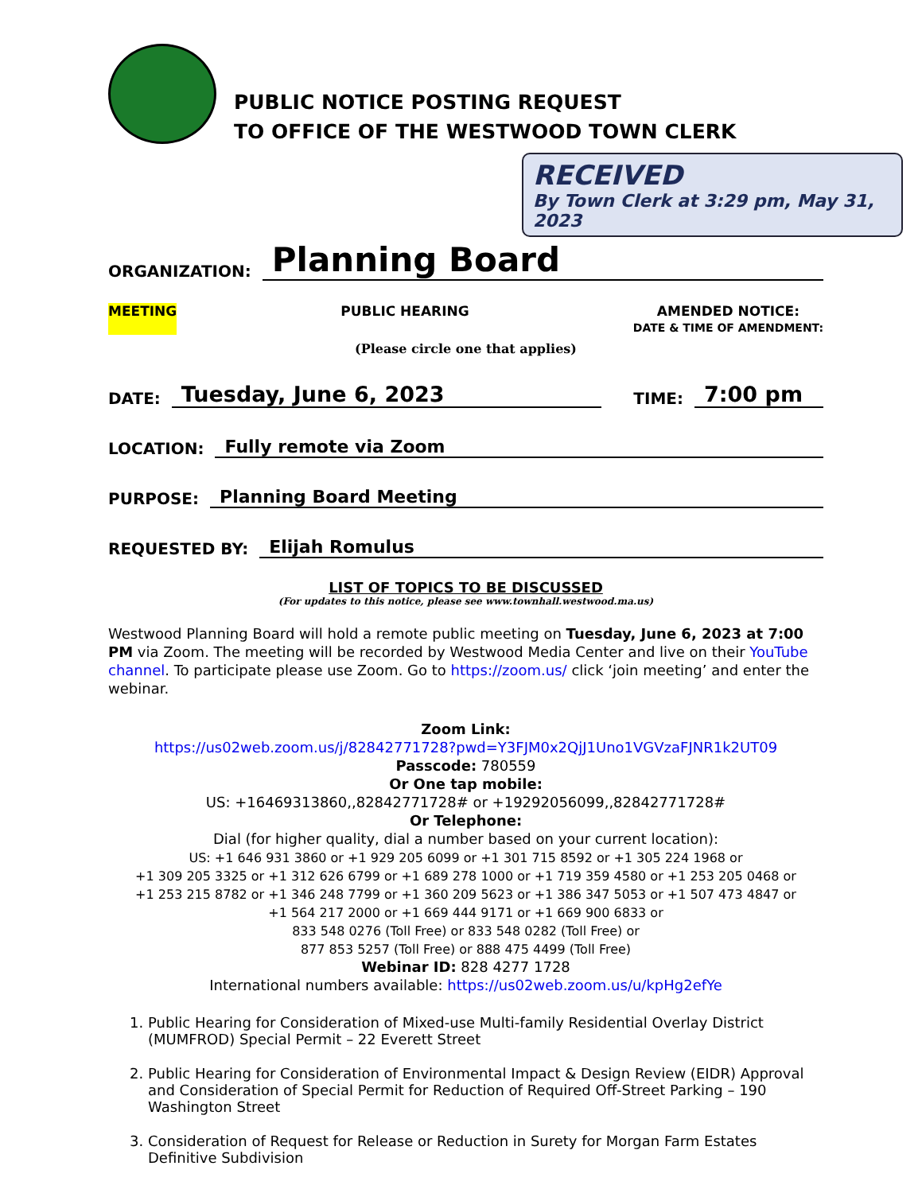PUBLIC NOTICE POSTING REQUEST
TO OFFICE OF THE WESTWOOD TOWN CLERK
RECEIVED
By Town Clerk at 3:29 pm, May 31, 2023
ORGANIZATION: Planning Board
MEETING PUBLIC HEARING AMENDED NOTICE:
DATE & TIME OF AMENDMENT:
(Please circle one that applies)
DATE: Tuesday, June 6, 2023 TIME: 7:00 pm
LOCATION: Fully remote via Zoom
PURPOSE: Planning Board Meeting
REQUESTED BY: Elijah Romulus
LIST OF TOPICS TO BE DISCUSSED
(For updates to this notice, please see www.townhall.westwood.ma.us)
Westwood Planning Board will hold a remote public meeting on Tuesday, June 6, 2023 at 7:00 PM via Zoom. The meeting will be recorded by Westwood Media Center and live on their YouTube channel. To participate please use Zoom. Go to https://zoom.us/ click ‘join meeting’ and enter the webinar.
Zoom Link:
https://us02web.zoom.us/j/82842771728?pwd=Y3FJM0x2QjJ1Uno1VGVzaFJNR1k2UT09
Passcode: 780559
Or One tap mobile:
US: +16469313860,,82842771728# or +19292056099,,82842771728#
Or Telephone:
Dial (for higher quality, dial a number based on your current location):
US: +1 646 931 3860 or +1 929 205 6099 or +1 301 715 8592 or +1 305 224 1968 or
+1 309 205 3325 or +1 312 626 6799 or +1 689 278 1000 or +1 719 359 4580 or +1 253 205 0468 or
+1 253 215 8782 or +1 346 248 7799 or +1 360 209 5623 or +1 386 347 5053 or +1 507 473 4847 or
+1 564 217 2000 or +1 669 444 9171 or +1 669 900 6833 or
833 548 0276 (Toll Free) or 833 548 0282 (Toll Free) or
877 853 5257 (Toll Free) or 888 475 4499 (Toll Free)
Webinar ID: 828 4277 1728
International numbers available: https://us02web.zoom.us/u/kpHg2efYe
1. Public Hearing for Consideration of Mixed-use Multi-family Residential Overlay District (MUMFROD) Special Permit – 22 Everett Street
2. Public Hearing for Consideration of Environmental Impact & Design Review (EIDR) Approval and Consideration of Special Permit for Reduction of Required Off-Street Parking – 190 Washington Street
3. Consideration of Request for Release or Reduction in Surety for Morgan Farm Estates Definitive Subdivision